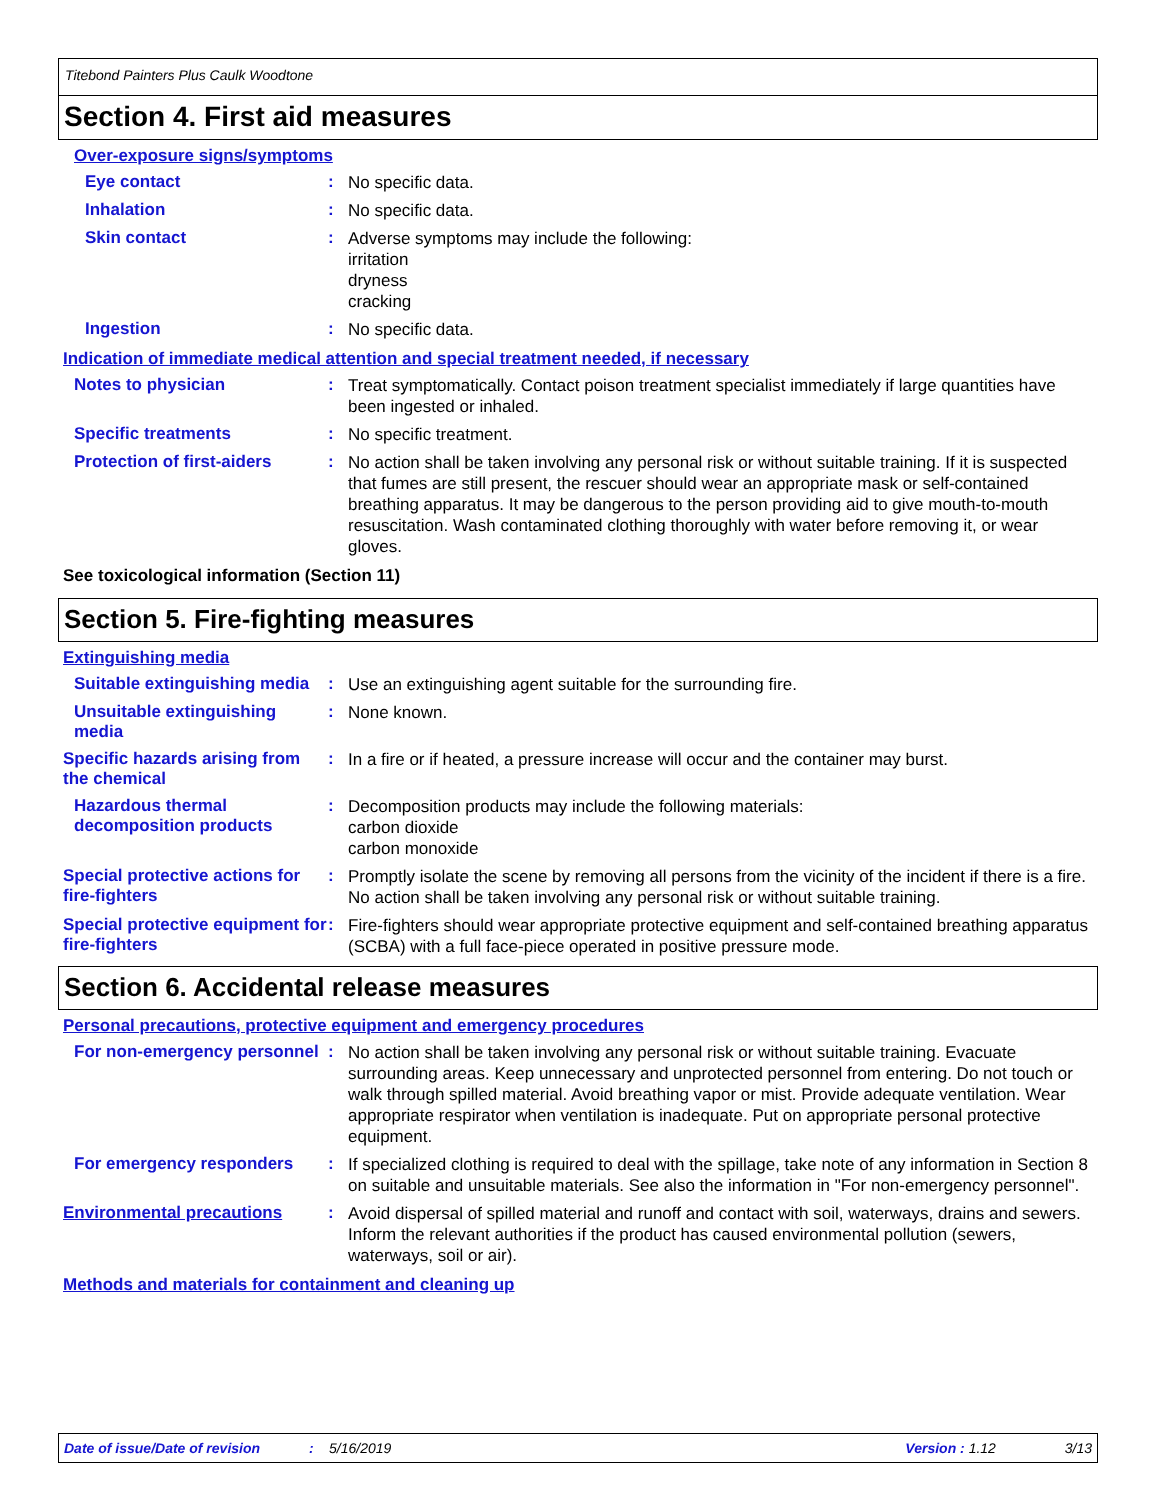Titebond Painters Plus Caulk Woodtone
Section 4. First aid measures
Over-exposure signs/symptoms
Eye contact :
No specific data.
Inhalation :
No specific data.
Skin contact :
Adverse symptoms may include the following:
irritation
dryness
cracking
Ingestion :
No specific data.
Indication of immediate medical attention and special treatment needed, if necessary
Notes to physician :
Treat symptomatically. Contact poison treatment specialist immediately if large quantities have been ingested or inhaled.
Specific treatments :
No specific treatment.
Protection of first-aiders :
No action shall be taken involving any personal risk or without suitable training. If it is suspected that fumes are still present, the rescuer should wear an appropriate mask or self-contained breathing apparatus. It may be dangerous to the person providing aid to give mouth-to-mouth resuscitation. Wash contaminated clothing thoroughly with water before removing it, or wear gloves.
See toxicological information (Section 11)
Section 5. Fire-fighting measures
Extinguishing media
Suitable extinguishing media
:
Use an extinguishing agent suitable for the surrounding fire.
Unsuitable extinguishing media
:
None known.
Specific hazards arising from the chemical
:
In a fire or if heated, a pressure increase will occur and the container may burst.
Hazardous thermal decomposition products
:
Decomposition products may include the following materials:
carbon dioxide
carbon monoxide
Special protective actions for fire-fighters
:
Promptly isolate the scene by removing all persons from the vicinity of the incident if there is a fire. No action shall be taken involving any personal risk or without suitable training.
Special protective equipment for fire-fighters
:
Fire-fighters should wear appropriate protective equipment and self-contained breathing apparatus (SCBA) with a full face-piece operated in positive pressure mode.
Section 6. Accidental release measures
Personal precautions, protective equipment and emergency procedures
For non-emergency personnel
:
No action shall be taken involving any personal risk or without suitable training. Evacuate surrounding areas. Keep unnecessary and unprotected personnel from entering. Do not touch or walk through spilled material. Avoid breathing vapor or mist. Provide adequate ventilation. Wear appropriate respirator when ventilation is inadequate. Put on appropriate personal protective equipment.
For emergency responders :
If specialized clothing is required to deal with the spillage, take note of any information in Section 8 on suitable and unsuitable materials. See also the information in "For non-emergency personnel".
Environmental precautions :
Avoid dispersal of spilled material and runoff and contact with soil, waterways, drains and sewers. Inform the relevant authorities if the product has caused environmental pollution (sewers, waterways, soil or air).
Methods and materials for containment and cleaning up
Date of issue/Date of revision: 5/16/2019 Version : 1.12 3/13